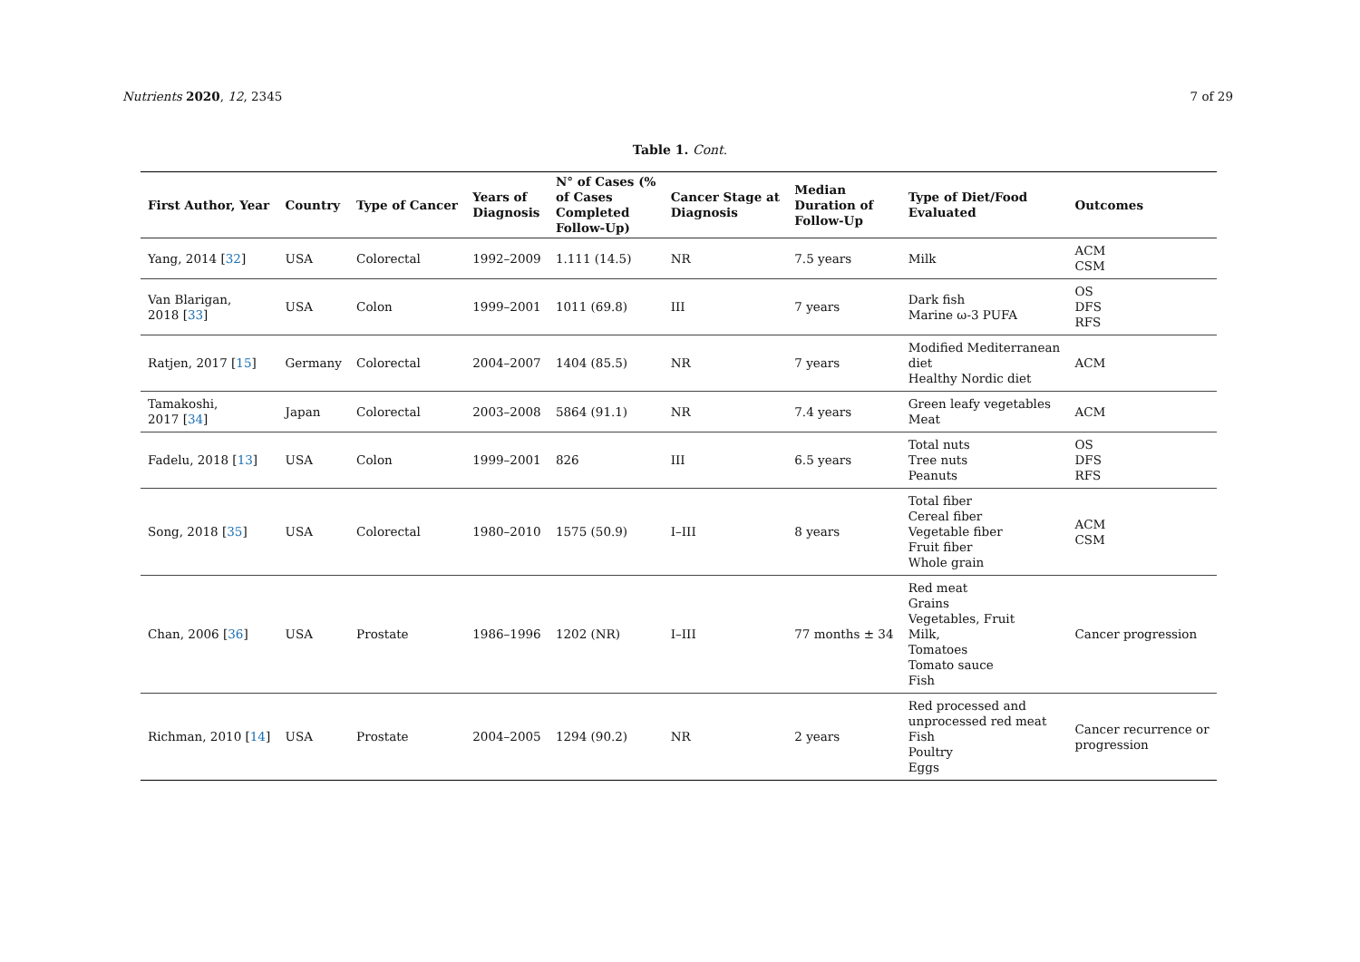Nutrients 2020, 12, 2345 7 of 29
Table 1. Cont.
| First Author, Year | Country | Type of Cancer | Years of Diagnosis | N° of Cases (% of Cases Completed Follow-Up) | Cancer Stage at Diagnosis | Median Duration of Follow-Up | Type of Diet/Food Evaluated | Outcomes |
| --- | --- | --- | --- | --- | --- | --- | --- | --- |
| Yang, 2014 [ 32 ] | USA | Colorectal | 1992–2009 | 1.111 (14.5) | NR | 7.5 years | Milk | ACM CSM |
| Van Blarigan, 2018 [ 33 ] | USA | Colon | 1999–2001 | 1011 (69.8) | III | 7 years | Dark fish Marine ω-3 PUFA | OS DFS RFS |
| Ratjen, 2017 [ 15 ] | Germany | Colorectal | 2004–2007 | 1404 (85.5) | NR | 7 years | Modified Mediterranean diet Healthy Nordic diet | ACM |
| Tamakoshi, 2017 [ 34 ] | Japan | Colorectal | 2003–2008 | 5864 (91.1) | NR | 7.4 years | Green leafy vegetables Meat | ACM |
| Fadelu, 2018 [ 13 ] | USA | Colon | 1999–2001 | 826 | III | 6.5 years | Total nuts Tree nuts Peanuts | OS DFS RFS |
| Song, 2018 [ 35 ] | USA | Colorectal | 1980–2010 | 1575 (50.9) | I–III | 8 years | Total fiber Cereal fiber Vegetable fiber Fruit fiber Whole grain | ACM CSM |
| Chan, 2006 [ 36 ] | USA | Prostate | 1986–1996 | 1202 (NR) | I–III | 77 months ± 34 | Red meat Grains Vegetables, Fruit Milk, Tomatoes Tomato sauce Fish | Cancer progression |
| Richman, 2010 [ 14 ] | USA | Prostate | 2004–2005 | 1294 (90.2) | NR | 2 years | Red processed and unprocessed red meat Fish Poultry Eggs | Cancer recurrence or progression |